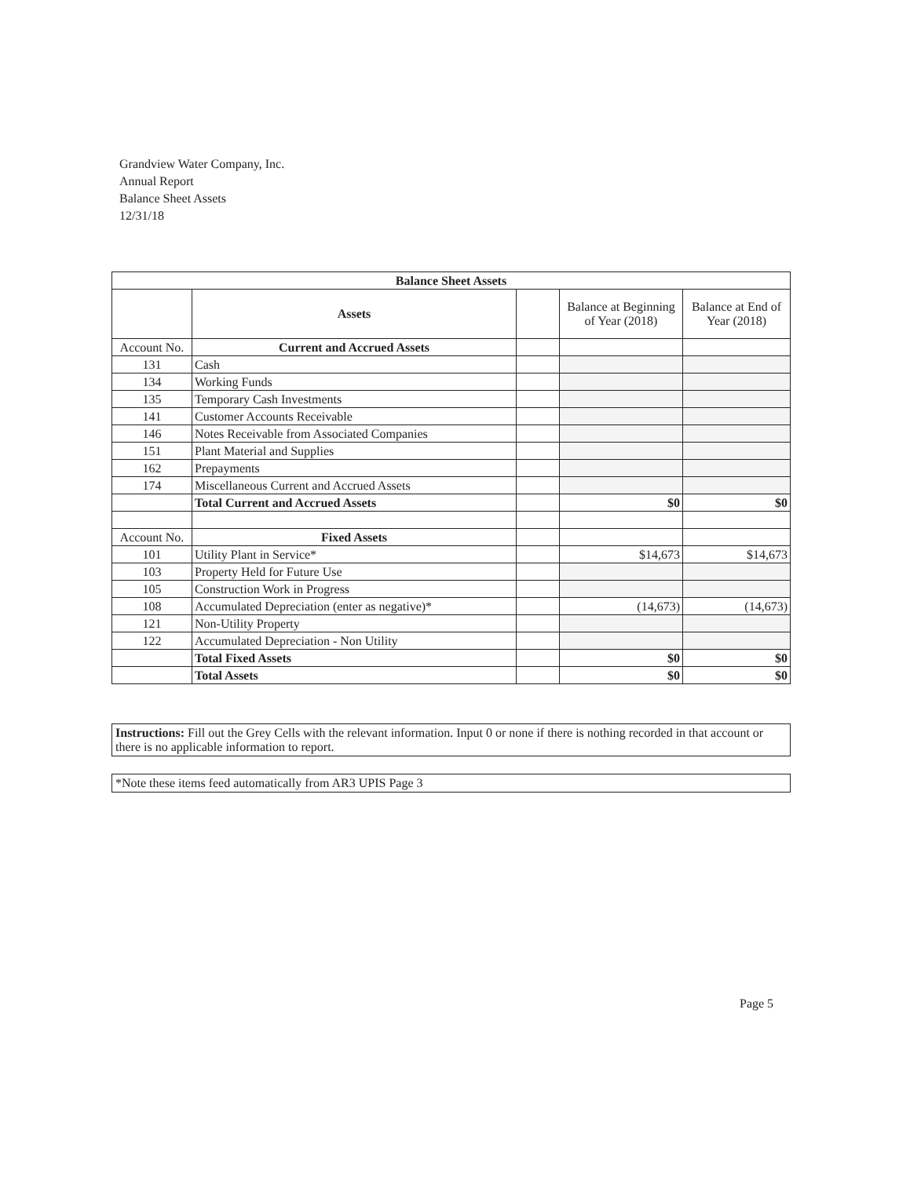Grandview Water Company, Inc.
Annual Report
Balance Sheet Assets
12/31/18
| Balance Sheet Assets | | | | |
| --- | --- | --- | --- | --- |
| | Assets | | Balance at Beginning of Year (2018) | Balance at End of Year (2018) |
| Account No. | Current and Accrued Assets | | | |
| 131 | Cash | | | |
| 134 | Working Funds | | | |
| 135 | Temporary Cash Investments | | | |
| 141 | Customer Accounts Receivable | | | |
| 146 | Notes Receivable from Associated Companies | | | |
| 151 | Plant Material and Supplies | | | |
| 162 | Prepayments | | | |
| 174 | Miscellaneous Current and Accrued Assets | | | |
| | Total Current and Accrued Assets | | $0 | $0 |
| Account No. | Fixed Assets | | | |
| 101 | Utility Plant in Service* | | $14,673 | $14,673 |
| 103 | Property Held for Future Use | | | |
| 105 | Construction Work in Progress | | | |
| 108 | Accumulated Depreciation (enter as negative)* | | (14,673) | (14,673) |
| 121 | Non-Utility Property | | | |
| 122 | Accumulated Depreciation - Non Utility | | | |
| | Total Fixed Assets | | $0 | $0 |
| | Total Assets | | $0 | $0 |
Instructions: Fill out the Grey Cells with the relevant information. Input 0 or none if there is nothing recorded in that account or there is no applicable information to report.
*Note these items feed automatically from AR3 UPIS Page 3
Page 5